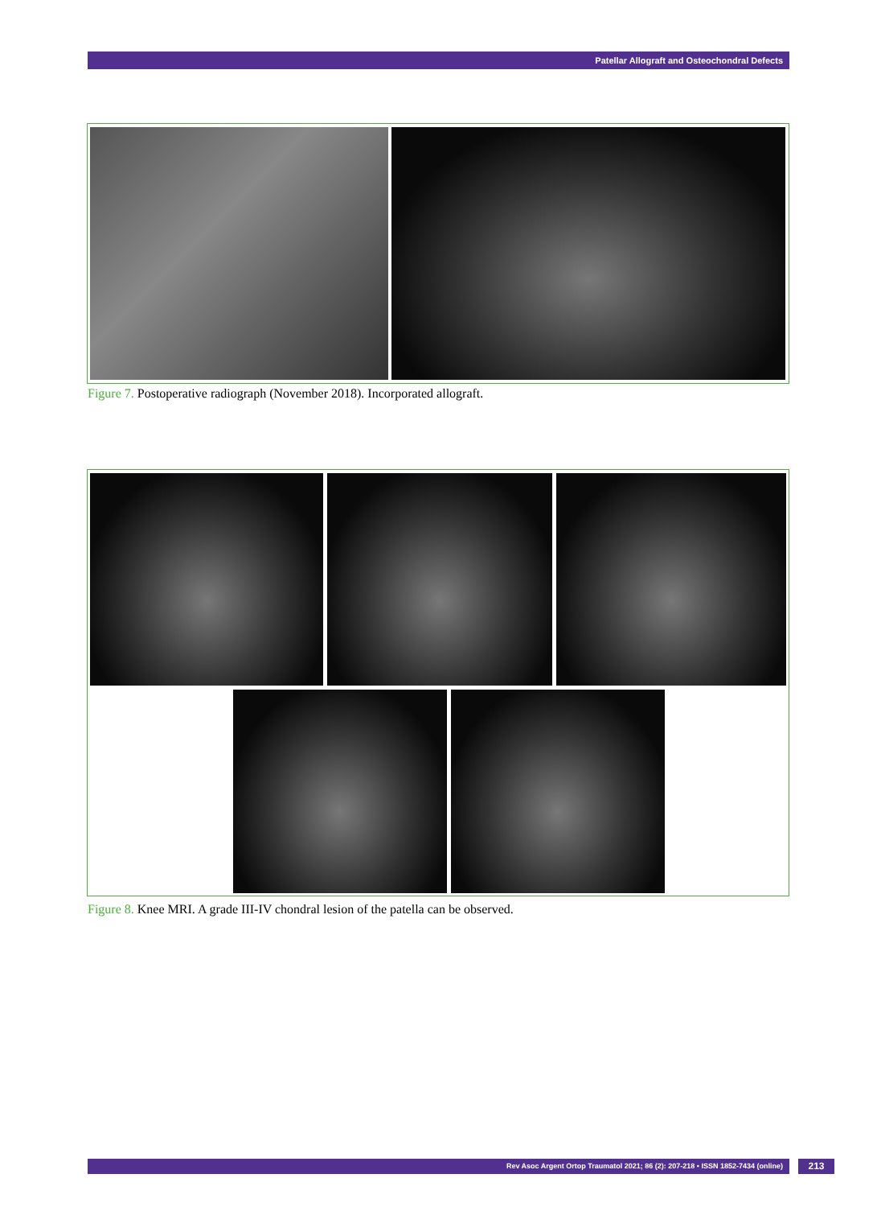Patellar Allograft and Osteochondral Defects
Figure 7. Postoperative radiograph (November 2018). Incorporated allograft.
Figure 8. Knee MRI. A grade III-IV chondral lesion of the patella can be observed.
Rev Asoc Argent Ortop Traumatol 2021; 86 (2): 207-218 • ISSN 1852-7434 (online) 213